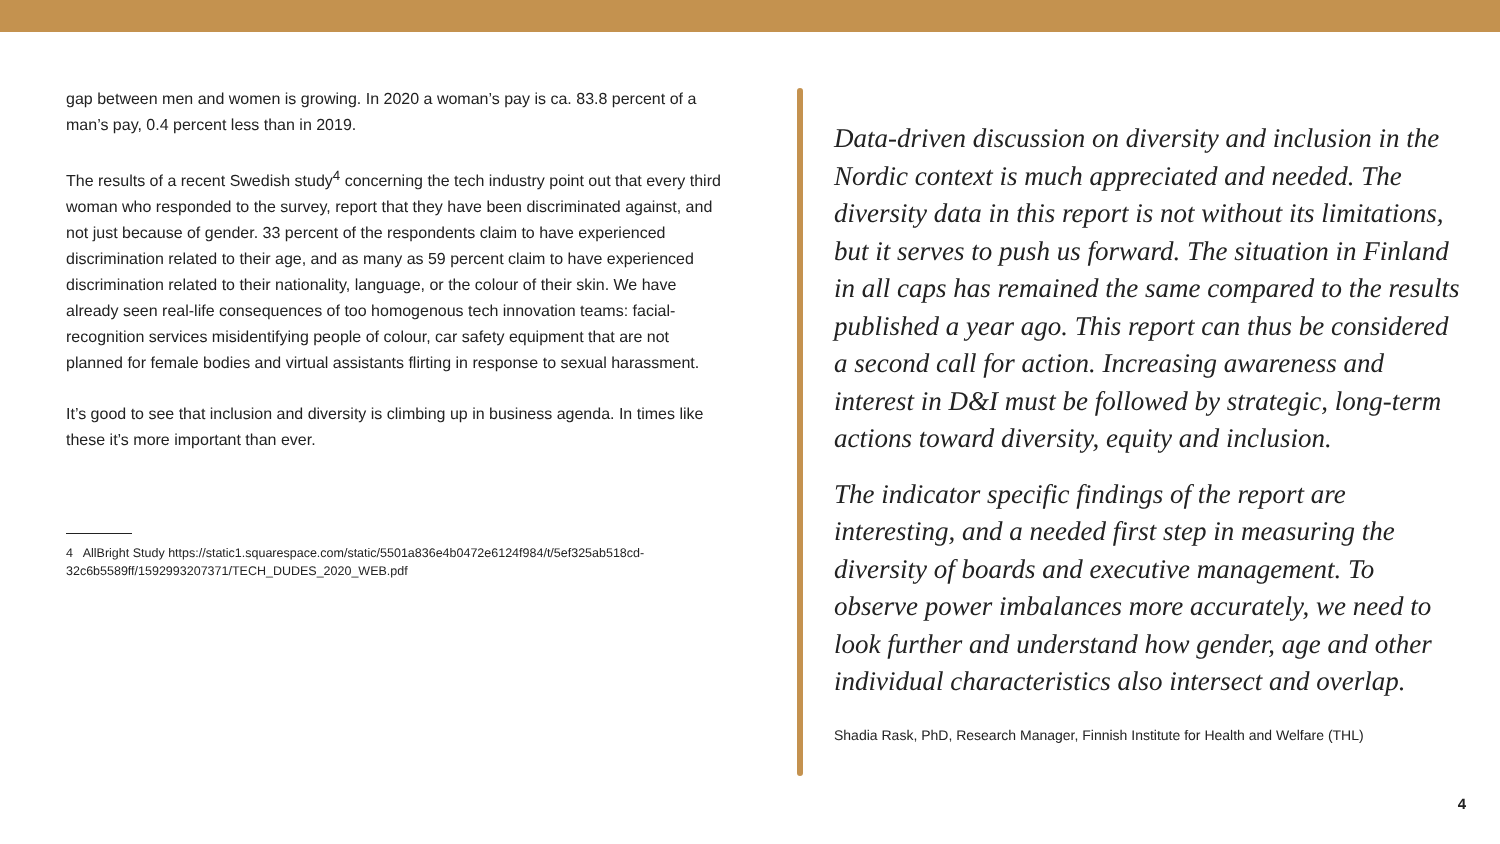gap between men and women is growing. In 2020 a woman’s pay is ca. 83.8 percent of a man’s pay, 0.4 percent less than in 2019.
The results of a recent Swedish study<sup>4</sup> concerning the tech industry point out that every third woman who responded to the survey, report that they have been discriminated against, and not just because of gender. 33 percent of the respondents claim to have experienced discrimination related to their age, and as many as 59 percent claim to have experienced discrimination related to their nationality, language, or the colour of their skin. We have already seen real-life consequences of too homogenous tech innovation teams: facial-recognition services misidentifying people of colour, car safety equipment that are not planned for female bodies and virtual assistants flirting in response to sexual harassment.
It’s good to see that inclusion and diversity is climbing up in business agenda. In times like these it’s more important than ever.
4 AllBright Study https://static1.squarespace.com/static/5501a836e4b0472e6124f984/t/5ef325ab518cd-32c6b5589ff/1592993207371/TECH_DUDES_2020_WEB.pdf
Data-driven discussion on diversity and inclusion in the Nordic context is much appreciated and needed. The diversity data in this report is not without its limitations, but it serves to push us forward. The situation in Finland in all caps has remained the same compared to the results published a year ago. This report can thus be considered a second call for action. Increasing awareness and interest in D&I must be followed by strategic, long-term actions toward diversity, equity and inclusion.
The indicator specific findings of the report are interesting, and a needed first step in measuring the diversity of boards and executive management. To observe power imbalances more accurately, we need to look further and understand how gender, age and other individual characteristics also intersect and overlap.
Shadia Rask, PhD, Research Manager, Finnish Institute for Health and Welfare (THL)
4